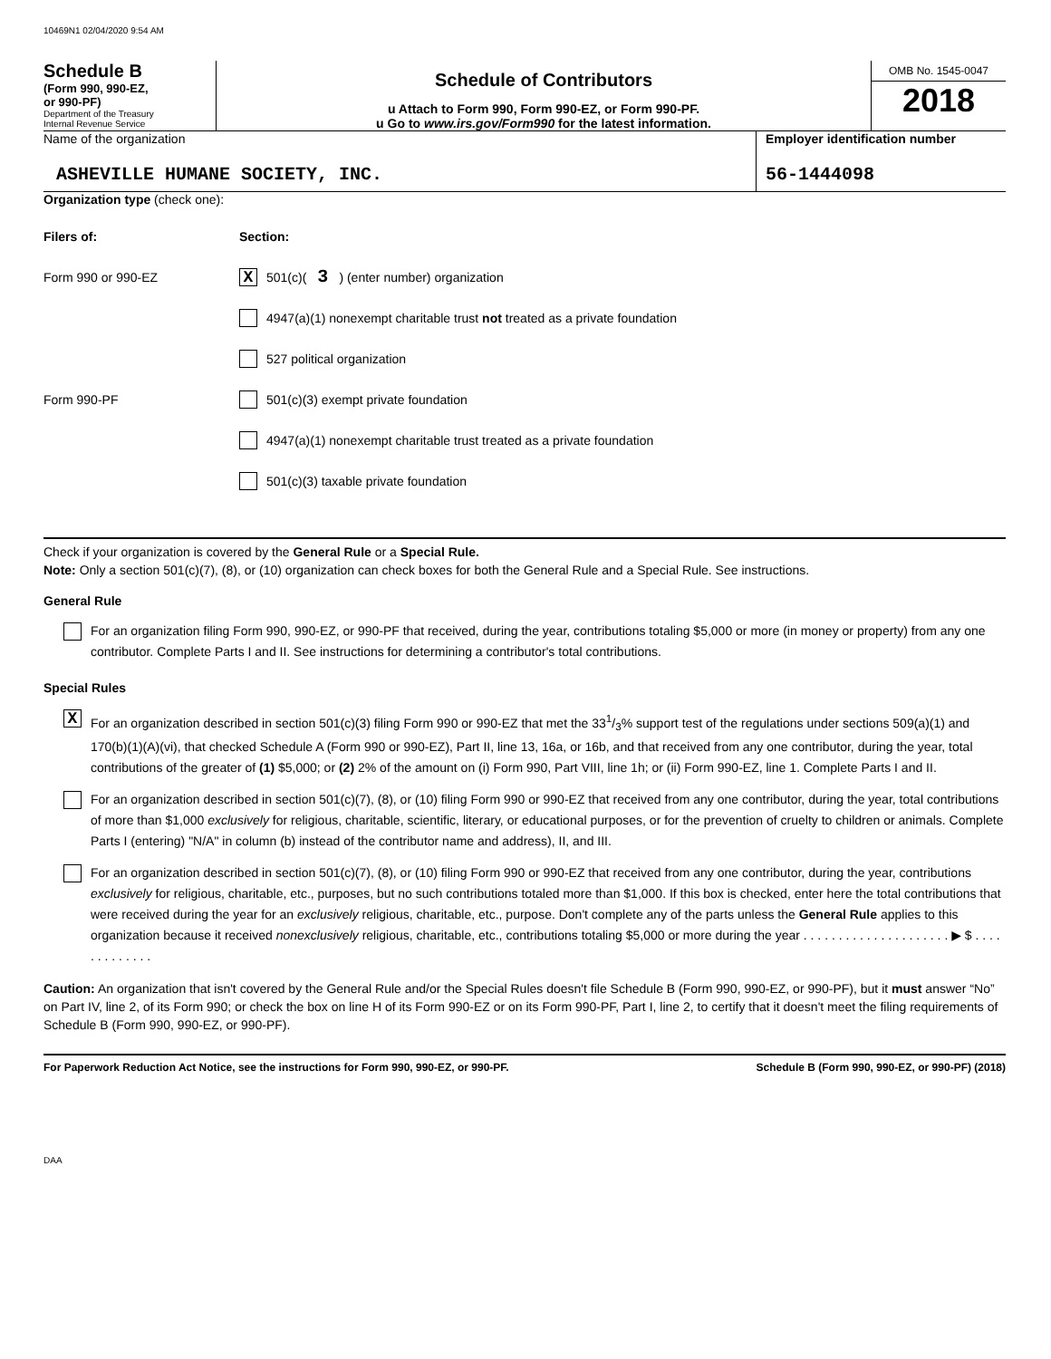10469N1 02/04/2020 9:54 AM
Schedule B
(Form 990, 990-EZ,
or 990-PF)
Department of the Treasury
Internal Revenue Service
Schedule of Contributors
u Attach to Form 990, Form 990-EZ, or Form 990-PF.
u Go to www.irs.gov/Form990 for the latest information.
OMB No. 1545-0047
2018
Name of the organization
ASHEVILLE HUMANE SOCIETY, INC.
Employer identification number
56-1444098
Organization type (check one):
Filers of: Section:
Form 990 or 990-EZ
X 501(c)( 3 ) (enter number) organization
4947(a)(1) nonexempt charitable trust not treated as a private foundation
527 political organization
Form 990-PF
501(c)(3) exempt private foundation
4947(a)(1) nonexempt charitable trust treated as a private foundation
501(c)(3) taxable private foundation
Check if your organization is covered by the General Rule or a Special Rule.
Note: Only a section 501(c)(7), (8), or (10) organization can check boxes for both the General Rule and a Special Rule. See instructions.
General Rule
For an organization filing Form 990, 990-EZ, or 990-PF that received, during the year, contributions totaling $5,000 or more (in money or property) from any one contributor. Complete Parts I and II. See instructions for determining a contributor's total contributions.
Special Rules
X
For an organization described in section 501(c)(3) filing Form 990 or 990-EZ that met the 331/3% support test of the regulations under sections 509(a)(1) and 170(b)(1)(A)(vi), that checked Schedule A (Form 990 or 990-EZ), Part II, line 13, 16a, or 16b, and that received from any one contributor, during the year, total contributions of the greater of (1) $5,000; or (2) 2% of the amount on (i) Form 990, Part VIII, line 1h; or (ii) Form 990-EZ, line 1. Complete Parts I and II.
For an organization described in section 501(c)(7), (8), or (10) filing Form 990 or 990-EZ that received from any one contributor, during the year, total contributions of more than $1,000 exclusively for religious, charitable, scientific, literary, or educational purposes, or for the prevention of cruelty to children or animals. Complete Parts I (entering) "N/A" in column (b) instead of the contributor name and address), II, and III.
For an organization described in section 501(c)(7), (8), or (10) filing Form 990 or 990-EZ that received from any one contributor, during the year, contributions exclusively for religious, charitable, etc., purposes, but no such contributions totaled more than $1,000. If this box is checked, enter here the total contributions that were received during the year for an exclusively religious, charitable, etc., purpose. Don't complete any of the parts unless the General Rule applies to this organization because it received nonexclusively religious, charitable, etc., contributions totaling $5,000 or more during the year . . . . . . . . . . . . . . . . . . . . . ▶ $ . . . . . . . . . . . . .
Caution: An organization that isn't covered by the General Rule and/or the Special Rules doesn't file Schedule B (Form 990, 990-EZ, or 990-PF), but it must answer “No” on Part IV, line 2, of its Form 990; or check the box on line H of its Form 990-EZ or on its Form 990-PF, Part I, line 2, to certify that it doesn't meet the filing requirements of Schedule B (Form 990, 990-EZ, or 990-PF).
For Paperwork Reduction Act Notice, see the instructions for Form 990, 990-EZ, or 990-PF. Schedule B (Form 990, 990-EZ, or 990-PF) (2018)
DAA